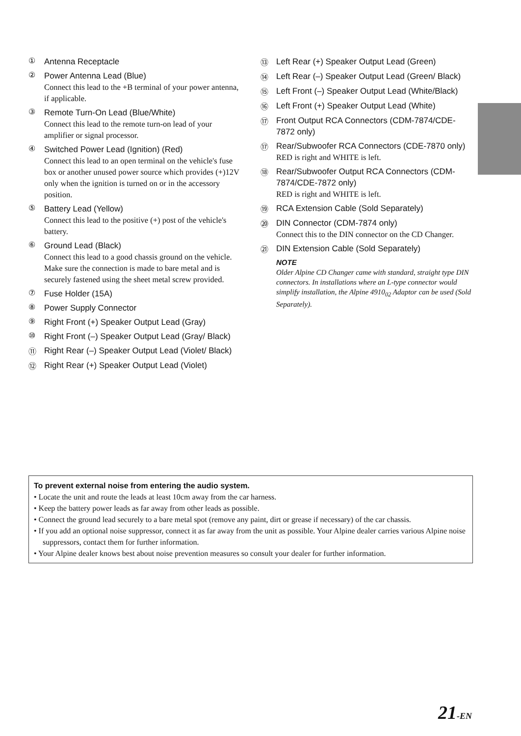①
Antenna Receptacle
②
Power Antenna Lead (Blue)
Connect this lead to the +B terminal of your power antenna, if applicable.
③
Remote Turn-On Lead (Blue/White)
Connect this lead to the remote turn-on lead of your amplifier or signal processor.
④
Switched Power Lead (Ignition) (Red)
Connect this lead to an open terminal on the vehicle's fuse box or another unused power source which provides (+)12V only when the ignition is turned on or in the accessory position.
⑤
Battery Lead (Yellow)
Connect this lead to the positive (+) post of the vehicle's battery.
⑥
Ground Lead (Black)
Connect this lead to a good chassis ground on the vehicle. Make sure the connection is made to bare metal and is securely fastened using the sheet metal screw provided.
⑦
Fuse Holder (15A)
⑧
Power Supply Connector
⑨
Right Front (+) Speaker Output Lead (Gray)
⑩
Right Front (–) Speaker Output Lead (Gray/ Black)
⑪
Right Rear (–) Speaker Output Lead (Violet/ Black)
⑫
Right Rear (+) Speaker Output Lead (Violet)
⑬
Left Rear (+) Speaker Output Lead (Green)
⑭
Left Rear (–) Speaker Output Lead (Green/ Black)
⑮
Left Front (–) Speaker Output Lead (White/Black)
⑯
Left Front (+) Speaker Output Lead (White)
⑰
Front Output RCA Connectors (CDM-7874/CDE-7872 only)
⑰
Rear/Subwoofer RCA Connectors (CDE-7870 only)
RED is right and WHITE is left.
⑱
Rear/Subwoofer Output RCA Connectors (CDM-7874/CDE-7872 only)
RED is right and WHITE is left.
⑲
RCA Extension Cable (Sold Separately)
⑳
DIN Connector (CDM-7874 only)
Connect this to the DIN connector on the CD Changer.
㉑
DIN Extension Cable (Sold Separately)
NOTE
Older Alpine CD Changer came with standard, straight type DIN connectors. In installations where an L-type connector would simplify installation, the Alpine 4910<sub>02</sub> Adaptor can be used (Sold Separately).
To prevent external noise from entering the audio system.
• Locate the unit and route the leads at least 10cm away from the car harness.
• Keep the battery power leads as far away from other leads as possible.
• Connect the ground lead securely to a bare metal spot (remove any paint, dirt or grease if necessary) of the car chassis.
• If you add an optional noise suppressor, connect it as far away from the unit as possible. Your Alpine dealer carries various Alpine noise suppressors, contact them for further information.
• Your Alpine dealer knows best about noise prevention measures so consult your dealer for further information.
21-EN